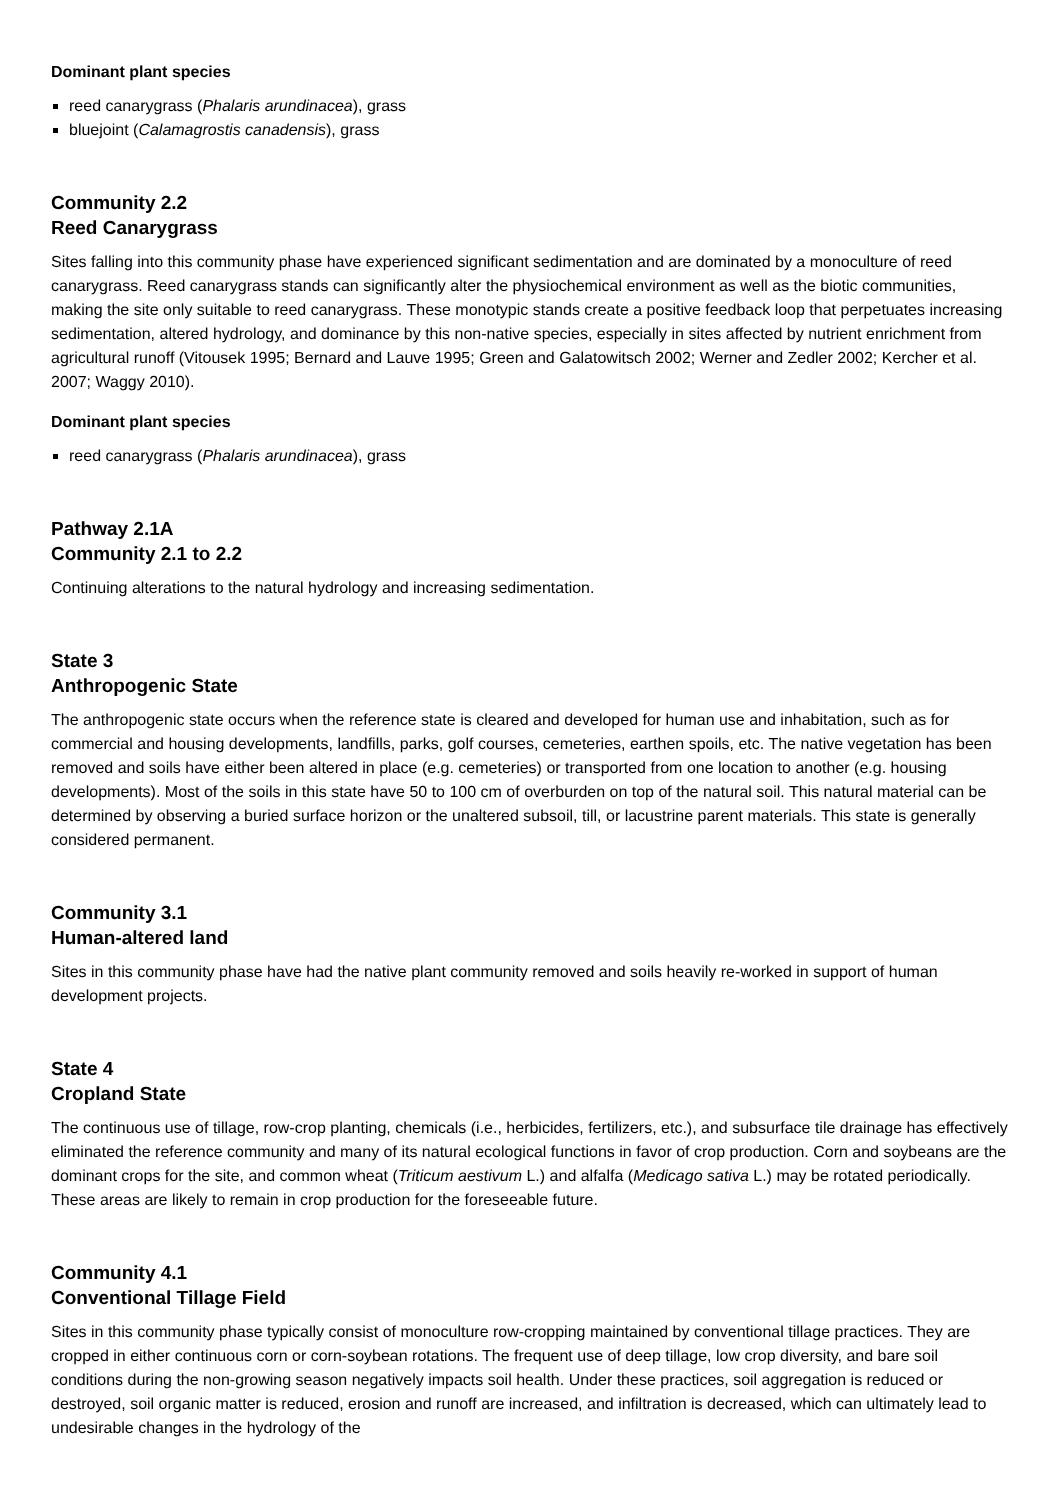Dominant plant species
reed canarygrass (Phalaris arundinacea), grass
bluejoint (Calamagrostis canadensis), grass
Community 2.2
Reed Canarygrass
Sites falling into this community phase have experienced significant sedimentation and are dominated by a monoculture of reed canarygrass. Reed canarygrass stands can significantly alter the physiochemical environment as well as the biotic communities, making the site only suitable to reed canarygrass. These monotypic stands create a positive feedback loop that perpetuates increasing sedimentation, altered hydrology, and dominance by this non-native species, especially in sites affected by nutrient enrichment from agricultural runoff (Vitousek 1995; Bernard and Lauve 1995; Green and Galatowitsch 2002; Werner and Zedler 2002; Kercher et al. 2007; Waggy 2010).
Dominant plant species
reed canarygrass (Phalaris arundinacea), grass
Pathway 2.1A
Community 2.1 to 2.2
Continuing alterations to the natural hydrology and increasing sedimentation.
State 3
Anthropogenic State
The anthropogenic state occurs when the reference state is cleared and developed for human use and inhabitation, such as for commercial and housing developments, landfills, parks, golf courses, cemeteries, earthen spoils, etc. The native vegetation has been removed and soils have either been altered in place (e.g. cemeteries) or transported from one location to another (e.g. housing developments). Most of the soils in this state have 50 to 100 cm of overburden on top of the natural soil. This natural material can be determined by observing a buried surface horizon or the unaltered subsoil, till, or lacustrine parent materials. This state is generally considered permanent.
Community 3.1
Human-altered land
Sites in this community phase have had the native plant community removed and soils heavily re-worked in support of human development projects.
State 4
Cropland State
The continuous use of tillage, row-crop planting, chemicals (i.e., herbicides, fertilizers, etc.), and subsurface tile drainage has effectively eliminated the reference community and many of its natural ecological functions in favor of crop production. Corn and soybeans are the dominant crops for the site, and common wheat (Triticum aestivum L.) and alfalfa (Medicago sativa L.) may be rotated periodically. These areas are likely to remain in crop production for the foreseeable future.
Community 4.1
Conventional Tillage Field
Sites in this community phase typically consist of monoculture row-cropping maintained by conventional tillage practices. They are cropped in either continuous corn or corn-soybean rotations. The frequent use of deep tillage, low crop diversity, and bare soil conditions during the non-growing season negatively impacts soil health. Under these practices, soil aggregation is reduced or destroyed, soil organic matter is reduced, erosion and runoff are increased, and infiltration is decreased, which can ultimately lead to undesirable changes in the hydrology of the